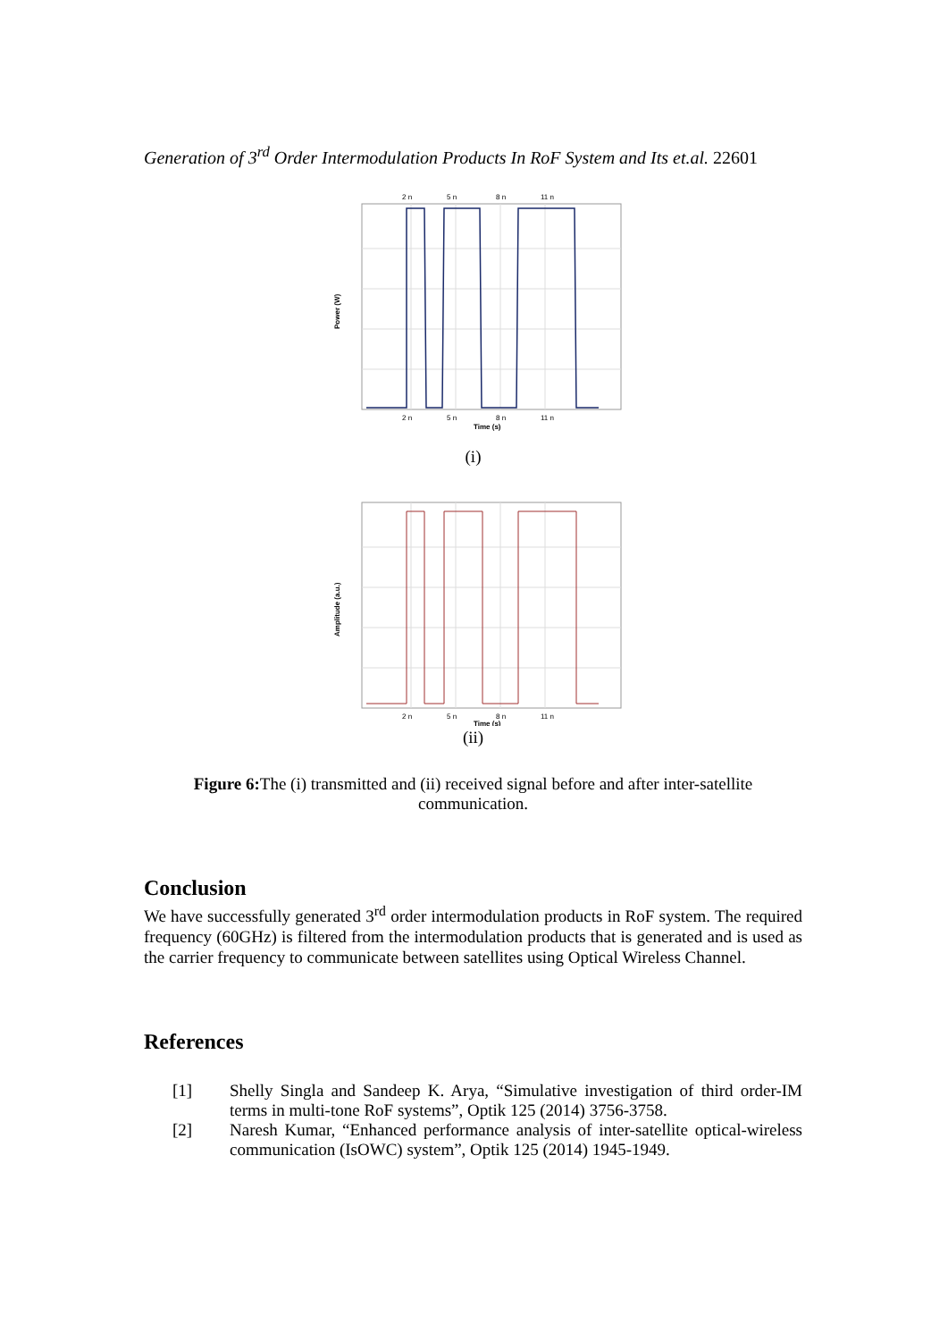Generation of 3<sup>rd</sup> Order Intermodulation Products In RoF System and Its et.al. 22601
2 n
5 n
8 n
11 n
2 n
5 n
8 n
11 n
Time (s)
Power (W)
(i)
2 n
5 n
8 n
11 n
Time (s)
Amplitude (a.u.)
(ii)
Figure 6: The (i) transmitted and (ii) received signal before and after inter-satellite communication.
Conclusion
We have successfully generated 3<sup>rd</sup> order intermodulation products in RoF system. The required frequency (60GHz) is filtered from the intermodulation products that is generated and is used as the carrier frequency to communicate between satellites using Optical Wireless Channel.
References
[1] Shelly Singla and Sandeep K. Arya, “Simulative investigation of third order-IM terms in multi-tone RoF systems”, Optik 125 (2014) 3756-3758.
[2] Naresh Kumar, “Enhanced performance analysis of inter-satellite optical-wireless communication (IsOWC) system”, Optik 125 (2014) 1945-1949.